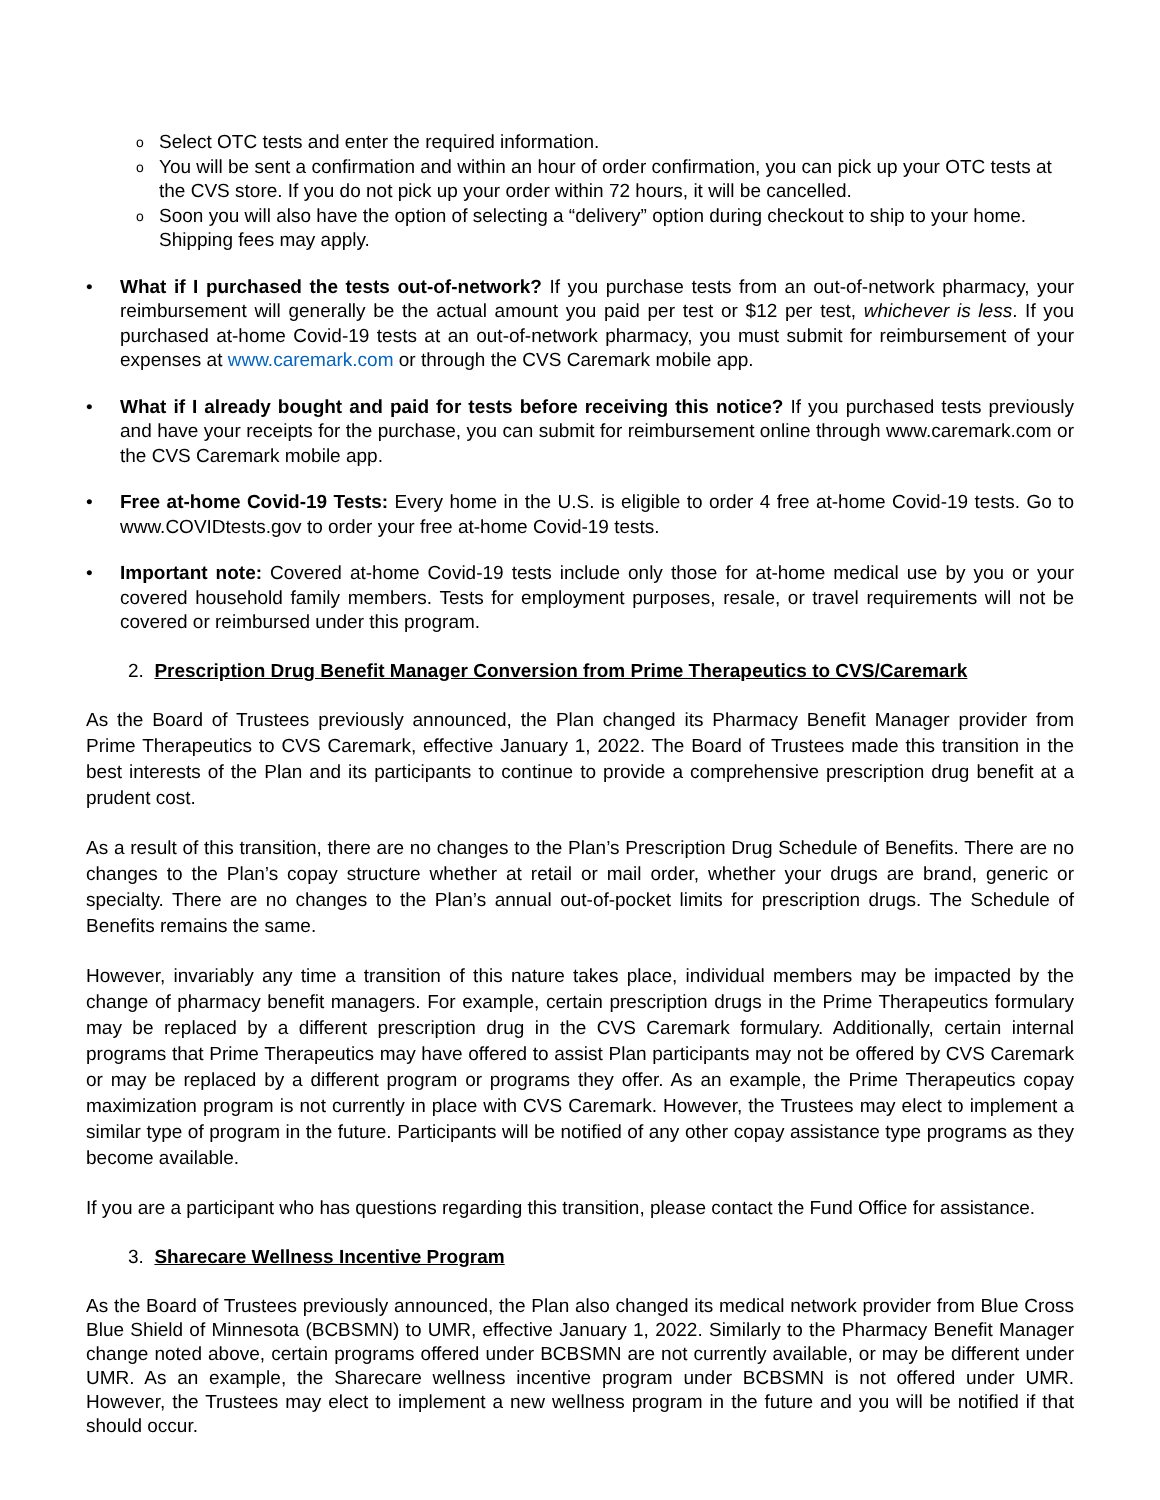o Select OTC tests and enter the required information.
o You will be sent a confirmation and within an hour of order confirmation, you can pick up your OTC tests at the CVS store. If you do not pick up your order within 72 hours, it will be cancelled.
o Soon you will also have the option of selecting a “delivery” option during checkout to ship to your home. Shipping fees may apply.
• What if I purchased the tests out-of-network? If you purchase tests from an out-of-network pharmacy, your reimbursement will generally be the actual amount you paid per test or $12 per test, whichever is less. If you purchased at-home Covid-19 tests at an out-of-network pharmacy, you must submit for reimbursement of your expenses at www.caremark.com or through the CVS Caremark mobile app.
• What if I already bought and paid for tests before receiving this notice? If you purchased tests previously and have your receipts for the purchase, you can submit for reimbursement online through www.caremark.com or the CVS Caremark mobile app.
• Free at-home Covid-19 Tests: Every home in the U.S. is eligible to order 4 free at-home Covid-19 tests. Go to www.COVIDtests.gov to order your free at-home Covid-19 tests.
• Important note: Covered at-home Covid-19 tests include only those for at-home medical use by you or your covered household family members. Tests for employment purposes, resale, or travel requirements will not be covered or reimbursed under this program.
2. Prescription Drug Benefit Manager Conversion from Prime Therapeutics to CVS/Caremark
As the Board of Trustees previously announced, the Plan changed its Pharmacy Benefit Manager provider from Prime Therapeutics to CVS Caremark, effective January 1, 2022. The Board of Trustees made this transition in the best interests of the Plan and its participants to continue to provide a comprehensive prescription drug benefit at a prudent cost.
As a result of this transition, there are no changes to the Plan’s Prescription Drug Schedule of Benefits. There are no changes to the Plan’s copay structure whether at retail or mail order, whether your drugs are brand, generic or specialty. There are no changes to the Plan’s annual out-of-pocket limits for prescription drugs. The Schedule of Benefits remains the same.
However, invariably any time a transition of this nature takes place, individual members may be impacted by the change of pharmacy benefit managers. For example, certain prescription drugs in the Prime Therapeutics formulary may be replaced by a different prescription drug in the CVS Caremark formulary. Additionally, certain internal programs that Prime Therapeutics may have offered to assist Plan participants may not be offered by CVS Caremark or may be replaced by a different program or programs they offer. As an example, the Prime Therapeutics copay maximization program is not currently in place with CVS Caremark. However, the Trustees may elect to implement a similar type of program in the future. Participants will be notified of any other copay assistance type programs as they become available.
If you are a participant who has questions regarding this transition, please contact the Fund Office for assistance.
3. Sharecare Wellness Incentive Program
As the Board of Trustees previously announced, the Plan also changed its medical network provider from Blue Cross Blue Shield of Minnesota (BCBSMN) to UMR, effective January 1, 2022. Similarly to the Pharmacy Benefit Manager change noted above, certain programs offered under BCBSMN are not currently available, or may be different under UMR. As an example, the Sharecare wellness incentive program under BCBSMN is not offered under UMR. However, the Trustees may elect to implement a new wellness program in the future and you will be notified if that should occur.